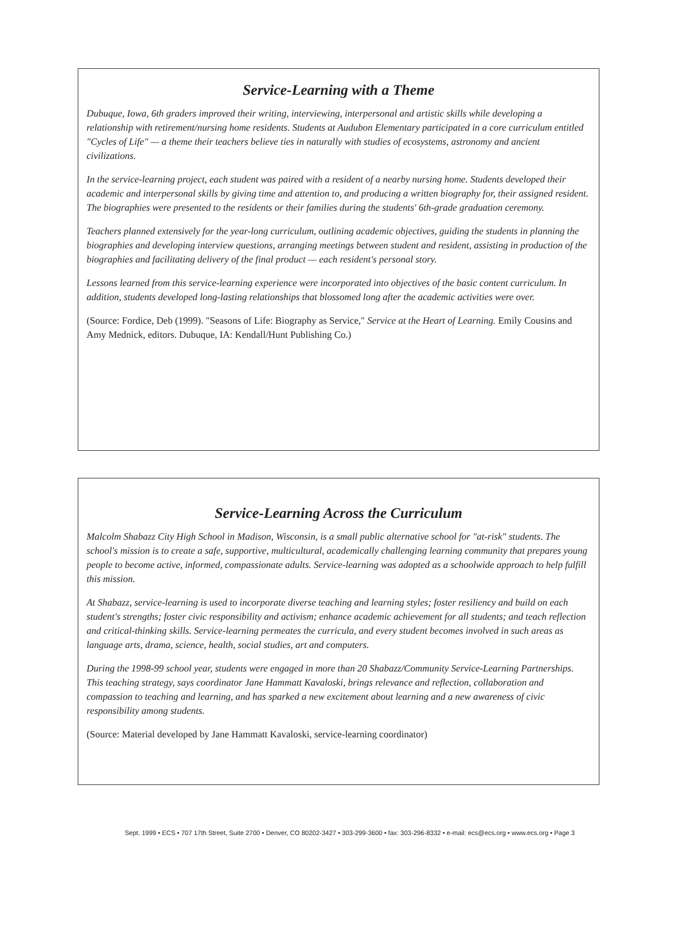Service-Learning with a Theme
Dubuque, Iowa, 6th graders improved their writing, interviewing, interpersonal and artistic skills while developing a relationship with retirement/nursing home residents. Students at Audubon Elementary participated in a core curriculum entitled "Cycles of Life" — a theme their teachers believe ties in naturally with studies of ecosystems, astronomy and ancient civilizations.
In the service-learning project, each student was paired with a resident of a nearby nursing home. Students developed their academic and interpersonal skills by giving time and attention to, and producing a written biography for, their assigned resident. The biographies were presented to the residents or their families during the students' 6th-grade graduation ceremony.
Teachers planned extensively for the year-long curriculum, outlining academic objectives, guiding the students in planning the biographies and developing interview questions, arranging meetings between student and resident, assisting in production of the biographies and facilitating delivery of the final product — each resident's personal story.
Lessons learned from this service-learning experience were incorporated into objectives of the basic content curriculum. In addition, students developed long-lasting relationships that blossomed long after the academic activities were over.
(Source: Fordice, Deb (1999). "Seasons of Life: Biography as Service," Service at the Heart of Learning. Emily Cousins and Amy Mednick, editors. Dubuque, IA: Kendall/Hunt Publishing Co.)
Service-Learning Across the Curriculum
Malcolm Shabazz City High School in Madison, Wisconsin, is a small public alternative school for "at-risk" students. The school's mission is to create a safe, supportive, multicultural, academically challenging learning community that prepares young people to become active, informed, compassionate adults. Service-learning was adopted as a schoolwide approach to help fulfill this mission.
At Shabazz, service-learning is used to incorporate diverse teaching and learning styles; foster resiliency and build on each student's strengths; foster civic responsibility and activism; enhance academic achievement for all students; and teach reflection and critical-thinking skills. Service-learning permeates the curricula, and every student becomes involved in such areas as language arts, drama, science, health, social studies, art and computers.
During the 1998-99 school year, students were engaged in more than 20 Shabazz/Community Service-Learning Partnerships. This teaching strategy, says coordinator Jane Hammatt Kavaloski, brings relevance and reflection, collaboration and compassion to teaching and learning, and has sparked a new excitement about learning and a new awareness of civic responsibility among students.
(Source: Material developed by Jane Hammatt Kavaloski, service-learning coordinator)
Sept. 1999 • ECS • 707 17th Street, Suite 2700 • Denver, CO 80202-3427 • 303-299-3600 • fax: 303-296-8332 • e-mail: ecs@ecs.org • www.ecs.org • Page 3